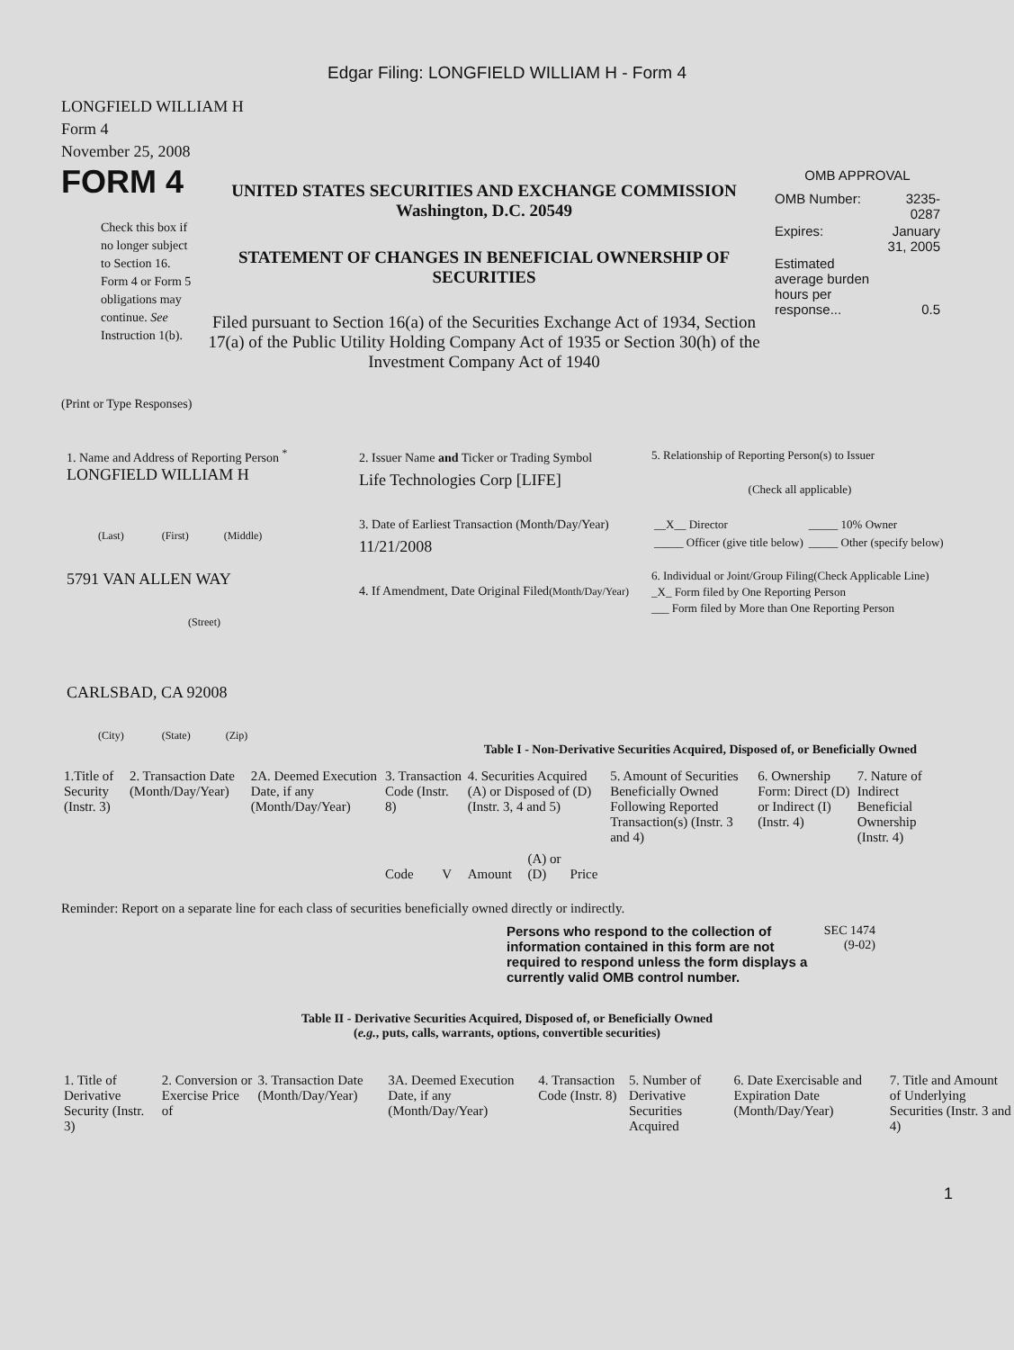Edgar Filing: LONGFIELD WILLIAM H - Form 4
LONGFIELD WILLIAM H
Form 4
November 25, 2008
FORM 4
Check this box if no longer subject to Section 16. Form 4 or Form 5 obligations may continue. See Instruction 1(b).
UNITED STATES SECURITIES AND EXCHANGE COMMISSION
Washington, D.C. 20549
STATEMENT OF CHANGES IN BENEFICIAL OWNERSHIP OF SECURITIES
Filed pursuant to Section 16(a) of the Securities Exchange Act of 1934, Section 17(a) of the Public Utility Holding Company Act of 1935 or Section 30(h) of the Investment Company Act of 1940
OMB APPROVAL
| OMB Number: | 3235-0287 |
| Expires: | January 31, 2005 |
| Estimated average burden hours per response... | 0.5 |
(Print or Type Responses)
1. Name and Address of Reporting Person <sup>*</sup>
LONGFIELD WILLIAM H
(Last) (First) (Middle)
5791 VAN ALLEN WAY
(Street)
CARLSBAD, CA 92008
(City) (State) (Zip)
2. Issuer Name and Ticker or Trading Symbol
Life Technologies Corp [LIFE]
3. Date of Earliest Transaction (Month/Day/Year)
11/21/2008
4. If Amendment, Date Original Filed(Month/Day/Year)
5. Relationship of Reporting Person(s) to Issuer
(Check all applicable)
| __X__ Director | _____ 10% Owner |
| _____ Officer (give title below) | _____ Other (specify below) |
6. Individual or Joint/Group Filing(Check Applicable Line)
_X_ Form filed by One Reporting Person
___ Form filed by More than One Reporting Person
Table I - Non-Derivative Securities Acquired, Disposed of, or Beneficially Owned
| 1.Title of Security (Instr. 3) | 2. Transaction Date (Month/Day/Year) | 2A. Deemed Execution Date, if any (Month/Day/Year) | 3. Transaction Code (Instr. 8) | | 4. Securities Acquired (A) or Disposed of (D) (Instr. 3, 4 and 5) | | | 5. Amount of Securities Beneficially Owned Following Reported Transaction(s) (Instr. 3 and 4) | 6. Ownership Form: Direct (D) or Indirect (I) (Instr. 4) | 7. Nature of Indirect Beneficial Ownership (Instr. 4) |
| | | | Code | V | Amount | (A) or (D) | Price | | | |
Reminder: Report on a separate line for each class of securities beneficially owned directly or indirectly.
Persons who respond to the collection of information contained in this form are not required to respond unless the form displays a currently valid OMB control number.
SEC 1474
(9-02)
Table II - Derivative Securities Acquired, Disposed of, or Beneficially Owned
(e.g., puts, calls, warrants, options, convertible securities)
| 1. Title of Derivative Security (Instr. 3) | 2. Conversion or Exercise Price of | 3. Transaction Date (Month/Day/Year) | 3A. Deemed Execution Date, if any (Month/Day/Year) | 4. Transaction Code (Instr. 8) | 5. Number of Derivative Securities Acquired | 6. Date Exercisable and Expiration Date (Month/Day/Year) | 7. Title and Amount of Underlying Securities (Instr. 3 and 4) |
1